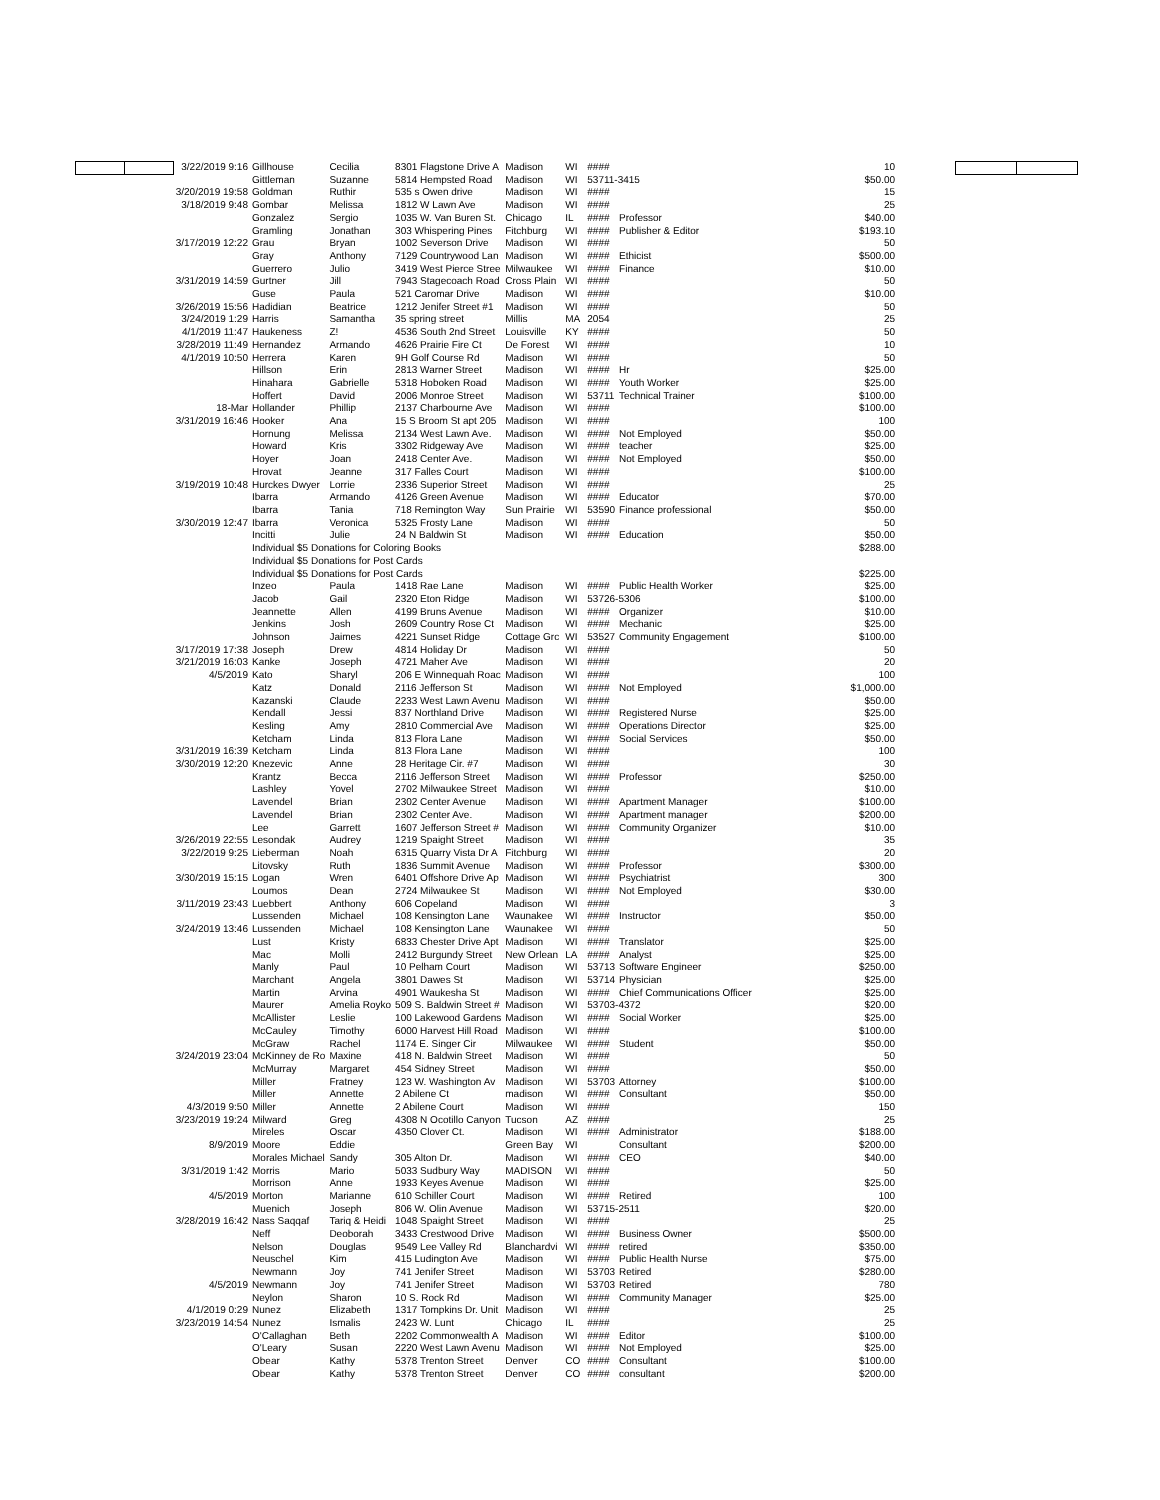| 3/22/2019 9:16 | Gillhouse | Cecilia | 8301 Flagstone Drive A | Madison | WI | #### | | 10 |
| | Gittleman | Suzanne | 5814 Hempsted Road | Madison | WI | 53711-3415 | | $50.00 |
| 3/20/2019 19:58 | Goldman | Ruthir | 535 s Owen drive | Madison | WI | #### | | 15 |
| 3/18/2019 9:48 | Gombar | Melissa | 1812 W Lawn Ave | Madison | WI | #### | | 25 |
| | Gonzalez | Sergio | 1035 W. Van Buren St. | Chicago | IL | #### | Professor | $40.00 |
| | Gramling | Jonathan | 303 Whispering Pines | Fitchburg | WI | #### | Publisher & Editor | $193.10 |
| 3/17/2019 12:22 | Grau | Bryan | 1002 Severson Drive | Madison | WI | #### | | 50 |
| | Gray | Anthony | 7129 Countrywood Lan | Madison | WI | #### | Ethicist | $500.00 |
| | Guerrero | Julio | 3419 West Pierce Stree | Milwaukee | WI | #### | Finance | $10.00 |
| 3/31/2019 14:59 | Gurtner | Jill | 7943 Stagecoach Road | Cross Plain | WI | #### | | 50 |
| | Guse | Paula | 521 Caromar Drive | Madison | WI | #### | | $10.00 |
| 3/26/2019 15:56 | Hadidian | Beatrice | 1212 Jenifer Street #1 | Madison | WI | #### | | 50 |
| 3/24/2019 1:29 | Harris | Samantha | 35 spring street | Millis | MA | 2054 | | 25 |
| 4/1/2019 11:47 | Haukeness | Z! | 4536 South 2nd Street | Louisville | KY | #### | | 50 |
| 3/28/2019 11:49 | Hernandez | Armando | 4626 Prairie Fire Ct | De Forest | WI | #### | | 10 |
| 4/1/2019 10:50 | Herrera | Karen | 9H Golf Course Rd | Madison | WI | #### | | 50 |
| | Hillson | Erin | 2813 Warner Street | Madison | WI | #### | Hr | $25.00 |
| | Hinahara | Gabrielle | 5318 Hoboken Road | Madison | WI | #### | Youth Worker | $25.00 |
| | Hoffert | David | 2006 Monroe Street | Madison | WI | 53711 | Technical Trainer | $100.00 |
| 18-Mar | Hollander | Phillip | 2137 Charbourne Ave | Madison | WI | #### | | $100.00 |
| 3/31/2019 16:46 | Hooker | Ana | 15 S Broom St apt 205 | Madison | WI | #### | | 100 |
| | Hornung | Melissa | 2134 West Lawn Ave. | Madison | WI | #### | Not Employed | $50.00 |
| | Howard | Kris | 3302 Ridgeway Ave | Madison | WI | #### | teacher | $25.00 |
| | Hoyer | Joan | 2418 Center Ave. | Madison | WI | #### | Not Employed | $50.00 |
| | Hrovat | Jeanne | 317 Falles Court | Madison | WI | #### | | $100.00 |
| 3/19/2019 10:48 | Hurckes Dwyer | Lorrie | 2336 Superior Street | Madison | WI | #### | | 25 |
| | Ibarra | Armando | 4126 Green Avenue | Madison | WI | #### | Educator | $70.00 |
| | Ibarra | Tania | 718 Remington Way | Sun Prairie | WI | 53590 | Finance professional | $50.00 |
| 3/30/2019 12:47 | Ibarra | Veronica | 5325 Frosty Lane | Madison | WI | #### | | 50 |
| | Incitti | Julie | 24 N Baldwin St | Madison | WI | #### | Education | $50.00 |
| | Individual $5 Donations for Coloring Books | | | | | | | $288.00 |
| | Individual $5 Donations for Post Cards | | | | | | | |
| | Individual $5 Donations for Post Cards | | | | | | | $225.00 |
| | Inzeo | Paula | 1418 Rae Lane | Madison | WI | #### | Public Health Worker | $25.00 |
| | Jacob | Gail | 2320 Eton Ridge | Madison | WI | 53726-5306 | | $100.00 |
| | Jeannette | Allen | 4199 Bruns Avenue | Madison | WI | #### | Organizer | $10.00 |
| | Jenkins | Josh | 2609 Country Rose Ct | Madison | WI | #### | Mechanic | $25.00 |
| | Johnson | Jaimes | 4221 Sunset Ridge | Cottage Grc | WI | 53527 | Community Engagement | $100.00 |
| 3/17/2019 17:38 | Joseph | Drew | 4814 Holiday Dr | Madison | WI | #### | | 50 |
| 3/21/2019 16:03 | Kanke | Joseph | 4721 Maher Ave | Madison | WI | #### | | 20 |
| 4/5/2019 | Kato | Sharyl | 206 E Winnequah Roac | Madison | WI | #### | | 100 |
| | Katz | Donald | 2116 Jefferson St | Madison | WI | #### | Not Employed | $1,000.00 |
| | Kazanski | Claude | 2233 West Lawn Avenu | Madison | WI | #### | | $50.00 |
| | Kendall | Jessi | 837 Northland Drive | Madison | WI | #### | Registered Nurse | $25.00 |
| | Kesling | Amy | 2810 Commercial Ave | Madison | WI | #### | Operations Director | $25.00 |
| | Ketcham | Linda | 813 Flora Lane | Madison | WI | #### | Social Services | $50.00 |
| 3/31/2019 16:39 | Ketcham | Linda | 813 Flora Lane | Madison | WI | #### | | 100 |
| 3/30/2019 12:20 | Knezevic | Anne | 28 Heritage Cir. #7 | Madison | WI | #### | | 30 |
| | Krantz | Becca | 2116 Jefferson Street | Madison | WI | #### | Professor | $250.00 |
| | Lashley | Yovel | 2702 Milwaukee Street | Madison | WI | #### | | $10.00 |
| | Lavendel | Brian | 2302 Center Avenue | Madison | WI | #### | Apartment Manager | $100.00 |
| | Lavendel | Brian | 2302 Center Ave. | Madison | WI | #### | Apartment manager | $200.00 |
| | Lee | Garrett | 1607 Jefferson Street # | Madison | WI | #### | Community Organizer | $10.00 |
| 3/26/2019 22:55 | Lesondak | Audrey | 1219 Spaight Street | Madison | WI | #### | | 35 |
| 3/22/2019 9:25 | Lieberman | Noah | 6315 Quarry Vista Dr A | Fitchburg | WI | #### | | 20 |
| | Litovsky | Ruth | 1836 Summit Avenue | Madison | WI | #### | Professor | $300.00 |
| 3/30/2019 15:15 | Logan | Wren | 6401 Offshore Drive Ap | Madison | WI | #### | Psychiatrist | 300 |
| | Loumos | Dean | 2724 Milwaukee St | Madison | WI | #### | Not Employed | $30.00 |
| 3/11/2019 23:43 | Luebbert | Anthony | 606 Copeland | Madison | WI | #### | | 3 |
| | Lussenden | Michael | 108 Kensington Lane | Waunakee | WI | #### | Instructor | $50.00 |
| 3/24/2019 13:46 | Lussenden | Michael | 108 Kensington Lane | Waunakee | WI | #### | | 50 |
| | Lust | Kristy | 6833 Chester Drive Apt | Madison | WI | #### | Translator | $25.00 |
| | Mac | Molli | 2412 Burgundy Street | New Orlean | LA | #### | Analyst | $25.00 |
| | Manly | Paul | 10 Pelham Court | Madison | WI | 53713 | Software Engineer | $250.00 |
| | Marchant | Angela | 3801 Dawes St | Madison | WI | 53714 | Physician | $25.00 |
| | Martin | Arvina | 4901 Waukesha St | Madison | WI | #### | Chief Communications Officer | $25.00 |
| | Maurer | Amelia Royko | 509 S. Baldwin Street # | Madison | WI | 53703-4372 | | $20.00 |
| | McAllister | Leslie | 100 Lakewood Gardens | Madison | WI | #### | Social Worker | $25.00 |
| | McCauley | Timothy | 6000 Harvest Hill Road | Madison | WI | #### | | $100.00 |
| | McGraw | Rachel | 1174 E. Singer Cir | Milwaukee | WI | #### | Student | $50.00 |
| 3/24/2019 23:04 | McKinney de Ro | Maxine | 418 N. Baldwin Street | Madison | WI | #### | | 50 |
| | McMurray | Margaret | 454 Sidney Street | Madison | WI | #### | | $50.00 |
| | Miller | Fratney | 123 W. Washington Av | Madison | WI | 53703 | Attorney | $100.00 |
| | Miller | Annette | 2 Abilene Ct | madison | WI | #### | Consultant | $50.00 |
| 4/3/2019 9:50 | Miller | Annette | 2 Abilene Court | Madison | WI | #### | | 150 |
| 3/23/2019 19:24 | Milward | Greg | 4308 N Ocotillo Canyon | Tucson | AZ | #### | | 25 |
| | Mireles | Oscar | 4350 Clover Ct. | Madison | WI | #### | Administrator | $188.00 |
| 8/9/2019 | Moore | Eddie | | Green Bay | WI | | Consultant | $200.00 |
| | Morales Michael | Sandy | 305 Alton Dr. | Madison | WI | #### | CEO | $40.00 |
| 3/31/2019 1:42 | Morris | Mario | 5033 Sudbury Way | MADISON | WI | #### | | 50 |
| | Morrison | Anne | 1933 Keyes Avenue | Madison | WI | #### | | $25.00 |
| 4/5/2019 | Morton | Marianne | 610 Schiller Court | Madison | WI | #### | Retired | 100 |
| | Muenich | Joseph | 806 W. Olin Avenue | Madison | WI | 53715-2511 | | $20.00 |
| 3/28/2019 16:42 | Nass Saqqaf | Tariq & Heidi | 1048 Spaight Street | Madison | WI | #### | | 25 |
| | Neff | Deoborah | 3433 Crestwood Drive | Madison | WI | #### | Business Owner | $500.00 |
| | Nelson | Douglas | 9549 Lee Valley Rd | Blanchardvi | WI | #### | retired | $350.00 |
| | Neuschel | Kim | 415 Ludington Ave | Madison | WI | #### | Public Health Nurse | $75.00 |
| | Newmann | Joy | 741 Jenifer Street | Madison | WI | 53703 | Retired | $280.00 |
| 4/5/2019 | Newmann | Joy | 741 Jenifer Street | Madison | WI | 53703 | Retired | 780 |
| | Neylon | Sharon | 10 S. Rock Rd | Madison | WI | #### | Community Manager | $25.00 |
| 4/1/2019 0:29 | Nunez | Elizabeth | 1317 Tompkins Dr. Unit | Madison | WI | #### | | 25 |
| 3/23/2019 14:54 | Nunez | Ismalis | 2423 W. Lunt | Chicago | IL | #### | | 25 |
| | O'Callaghan | Beth | 2202 Commonwealth A | Madison | WI | #### | Editor | $100.00 |
| | O'Leary | Susan | 2220 West Lawn Avenu | Madison | WI | #### | Not Employed | $25.00 |
| | Obear | Kathy | 5378 Trenton Street | Denver | CO | #### | Consultant | $100.00 |
| | Obear | Kathy | 5378 Trenton Street | Denver | CO | #### | consultant | $200.00 |